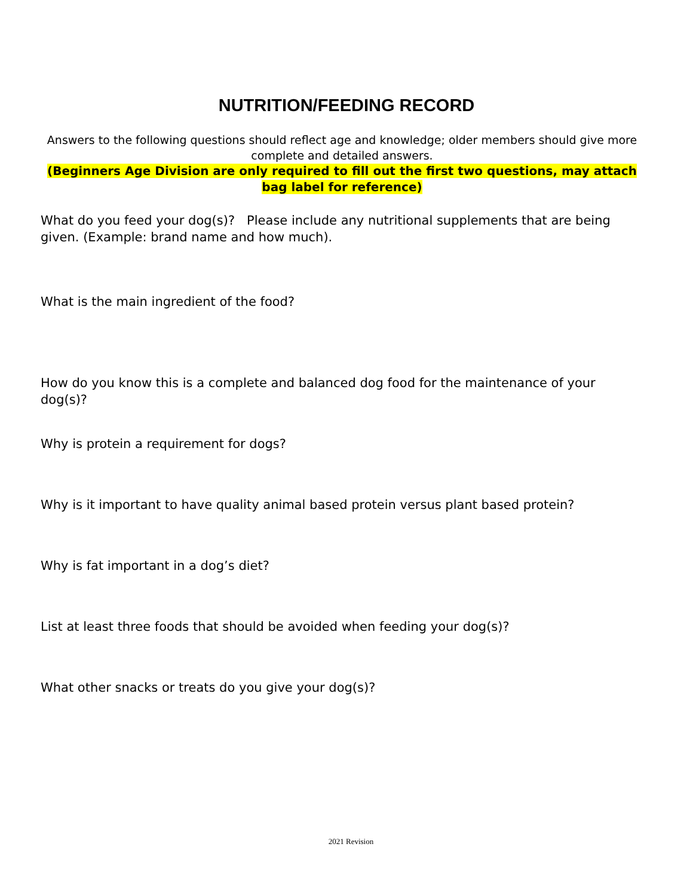NUTRITION/FEEDING RECORD
Answers to the following questions should reflect age and knowledge; older members should give more complete and detailed answers.
(Beginners Age Division are only required to fill out the first two questions, may attach bag label for reference)
What do you feed your dog(s)? Please include any nutritional supplements that are being given. (Example: brand name and how much).
What is the main ingredient of the food?
How do you know this is a complete and balanced dog food for the maintenance of your dog(s)?
Why is protein a requirement for dogs?
Why is it important to have quality animal based protein versus plant based protein?
Why is fat important in a dog’s diet?
List at least three foods that should be avoided when feeding your dog(s)?
What other snacks or treats do you give your dog(s)?
2021 Revision